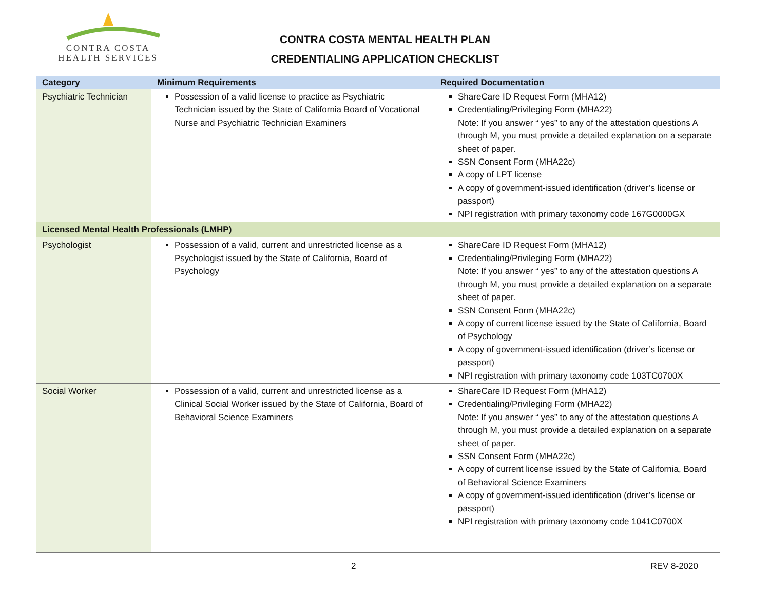CONTRA COSTA
HEALTH SERVICES
CONTRA COSTA MENTAL HEALTH PLAN
CREDENTIALING APPLICATION CHECKLIST
| Category | Minimum Requirements | Required Documentation |
| --- | --- | --- |
| Psychiatric Technician | Possession of a valid license to practice as Psychiatric Technician issued by the State of California Board of Vocational Nurse and Psychiatric Technician Examiners | ShareCare ID Request Form (MHA12) Credentialing/Privileging Form (MHA22) Note: If you answer “ yes” to any of the attestation questions A through M, you must provide a detailed explanation on a separate sheet of paper. SSN Consent Form (MHA22c) A copy of LPT license A copy of government-issued identification (driver’s license or passport) NPI registration with primary taxonomy code 167G0000GX |
| Licensed Mental Health Professionals (LMHP) | | |
| Psychologist | Possession of a valid, current and unrestricted license as a Psychologist issued by the State of California, Board of Psychology | ShareCare ID Request Form (MHA12) Credentialing/Privileging Form (MHA22) Note: If you answer “ yes” to any of the attestation questions A through M, you must provide a detailed explanation on a separate sheet of paper. SSN Consent Form (MHA22c) A copy of current license issued by the State of California, Board of Psychology A copy of government-issued identification (driver’s license or passport) NPI registration with primary taxonomy code 103TC0700X |
| Social Worker | Possession of a valid, current and unrestricted license as a Clinical Social Worker issued by the State of California, Board of Behavioral Science Examiners | ShareCare ID Request Form (MHA12) Credentialing/Privileging Form (MHA22) Note: If you answer “ yes” to any of the attestation questions A through M, you must provide a detailed explanation on a separate sheet of paper. SSN Consent Form (MHA22c) A copy of current license issued by the State of California, Board of Behavioral Science Examiners A copy of government-issued identification (driver’s license or passport) NPI registration with primary taxonomy code 1041C0700X |
2 REV 8-2020